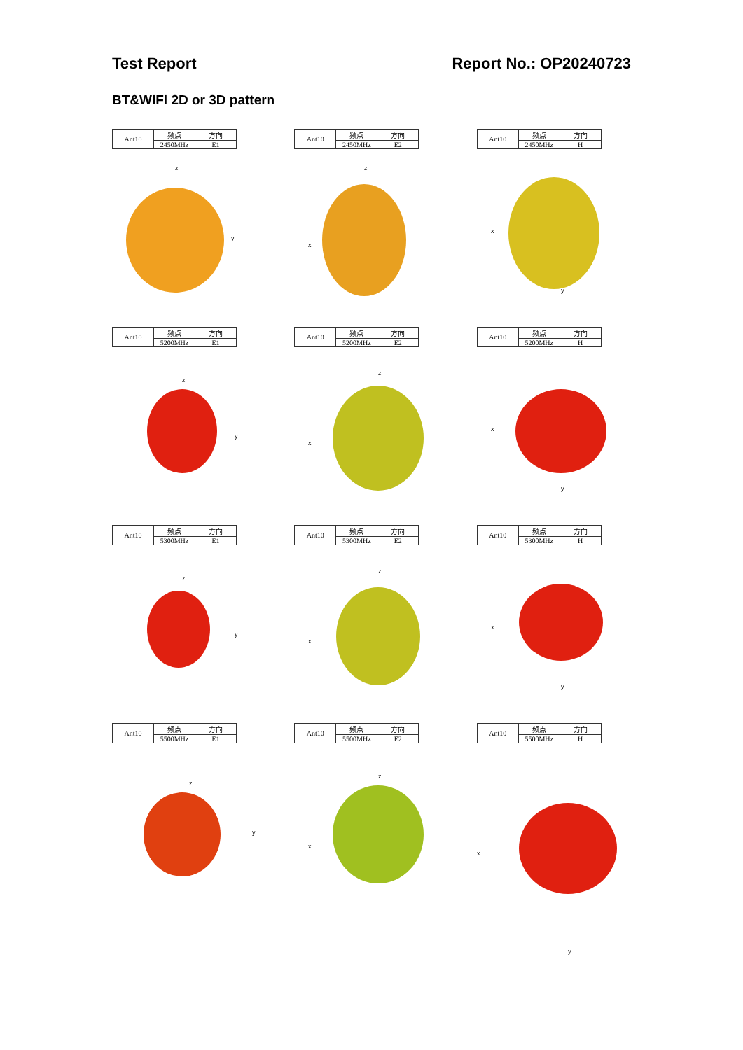Test Report Report No.: OP20240723
BT&WIFI 2D or 3D pattern
| Ant10 | 频点 | 方向 |
| | 2450MHz | E1 |
z
y
| Ant10 | 频点 | 方向 |
| | 2450MHz | E2 |
z
x
| Ant10 | 频点 | 方向 |
| | 2450MHz | H |
x
y
| Ant10 | 频点 | 方向 |
| | 5200MHz | E1 |
z
y
| Ant10 | 频点 | 方向 |
| | 5200MHz | E2 |
z
x
| Ant10 | 频点 | 方向 |
| | 5200MHz | H |
x
y
| Ant10 | 频点 | 方向 |
| | 5300MHz | E1 |
z
y
| Ant10 | 频点 | 方向 |
| | 5300MHz | E2 |
z
x
| Ant10 | 频点 | 方向 |
| | 5300MHz | H |
x
y
| Ant10 | 频点 | 方向 |
| | 5500MHz | E1 |
z
y
| Ant10 | 频点 | 方向 |
| | 5500MHz | E2 |
z
x
| Ant10 | 频点 | 方向 |
| | 5500MHz | H |
x
y